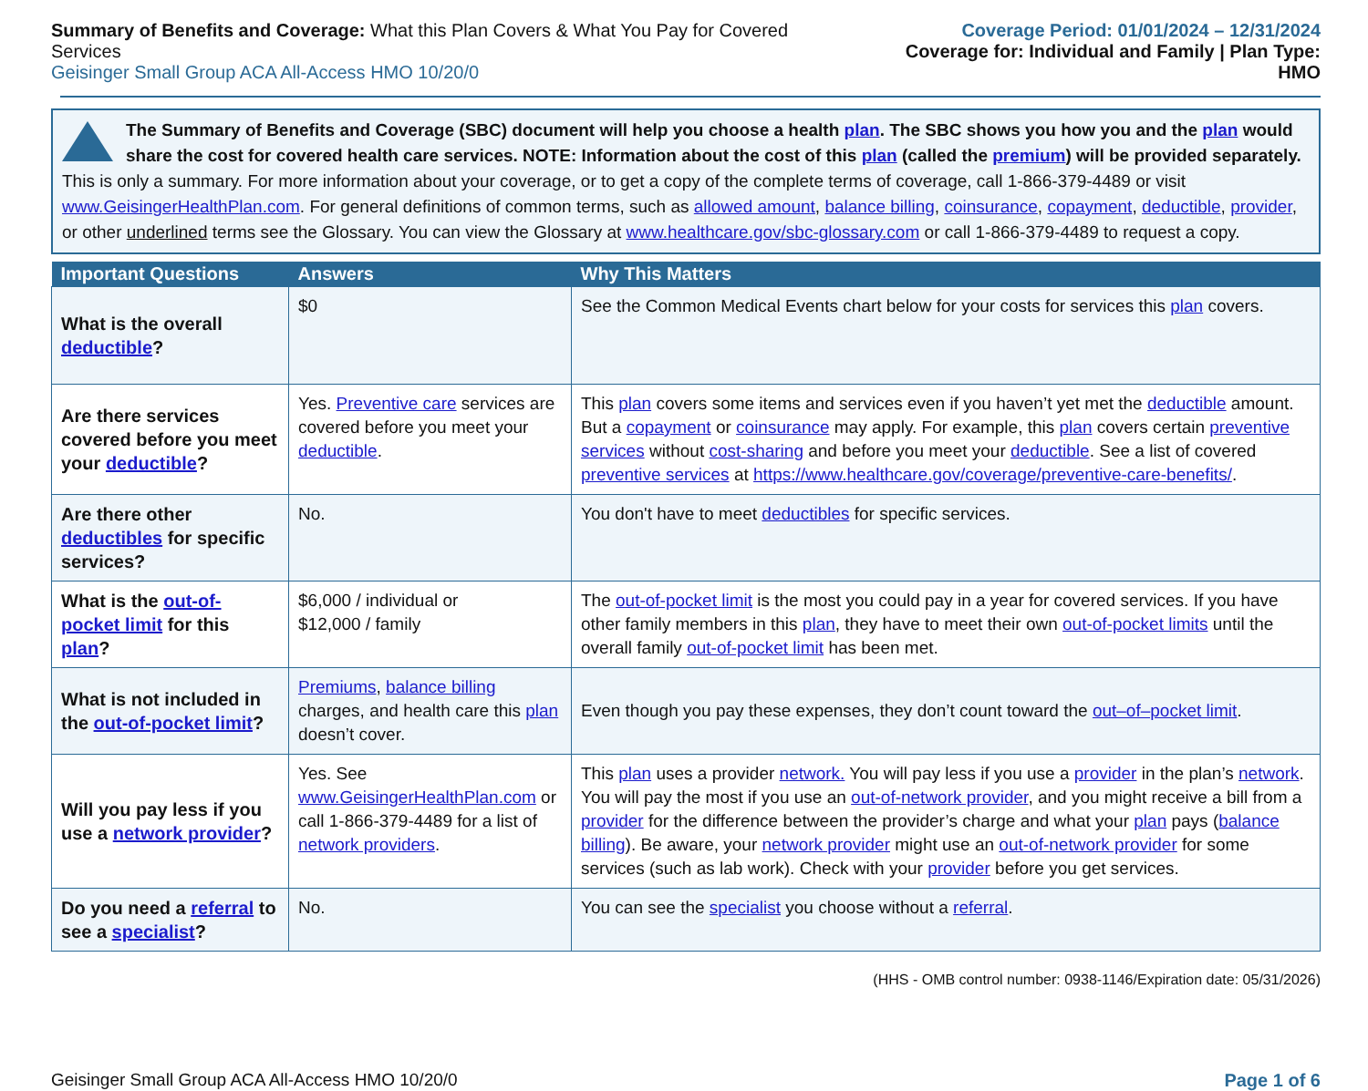Summary of Benefits and Coverage: What this Plan Covers & What You Pay for Covered Services
Geisinger Small Group ACA All-Access HMO 10/20/0
Coverage Period: 01/01/2024 – 12/31/2024
Coverage for: Individual and Family | Plan Type: HMO
The Summary of Benefits and Coverage (SBC) document will help you choose a health plan. The SBC shows you how you and the plan would share the cost for covered health care services. NOTE: Information about the cost of this plan (called the premium) will be provided separately.
This is only a summary. For more information about your coverage, or to get a copy of the complete terms of coverage, call 1-866-379-4489 or visit www.GeisingerHealthPlan.com. For general definitions of common terms, such as allowed amount, balance billing, coinsurance, copayment, deductible, provider, or other underlined terms see the Glossary. You can view the Glossary at www.healthcare.gov/sbc-glossary.com or call 1-866-379-4489 to request a copy.
| Important Questions | Answers | Why This Matters |
| --- | --- | --- |
| What is the overall deductible ? | $0 | See the Common Medical Events chart below for your costs for services this plan covers. |
| Are there services covered before you meet your deductible ? | Yes. Preventive care services are covered before you meet your deductible . | This plan covers some items and services even if you haven’t yet met the deductible amount. But a copayment or coinsurance may apply. For example, this plan covers certain preventive services without cost-sharing and before you meet your deductible . See a list of covered preventive services at https://www.healthcare.gov/coverage/preventive-care-benefits/ . |
| Are there other deductibles for specific services? | No. | You don't have to meet deductibles for specific services. |
| What is the out-of-pocket limit for this plan ? | $6,000 / individual or $12,000 / family | The out-of-pocket limit is the most you could pay in a year for covered services. If you have other family members in this plan , they have to meet their own out-of-pocket limits until the overall family out-of-pocket limit has been met. |
| What is not included in the out-of-pocket limit ? | Premiums , balance billing charges, and health care this plan doesn’t cover. | Even though you pay these expenses, they don’t count toward the out–of–pocket limit . |
| Will you pay less if you use a network provider ? | Yes. See www.GeisingerHealthPlan.com or call 1-866-379-4489 for a list of network providers . | This plan uses a provider network. You will pay less if you use a provider in the plan’s network . You will pay the most if you use an out-of-network provider , and you might receive a bill from a provider for the difference between the provider’s charge and what your plan pays ( balance billing ). Be aware, your network provider might use an out-of-network provider for some services (such as lab work). Check with your provider before you get services. |
| Do you need a referral to see a specialist ? | No. | You can see the specialist you choose without a referral . |
(HHS - OMB control number: 0938-1146/Expiration date: 05/31/2026)
Geisinger Small Group ACA All-Access HMO 10/20/0 Page 1 of 6